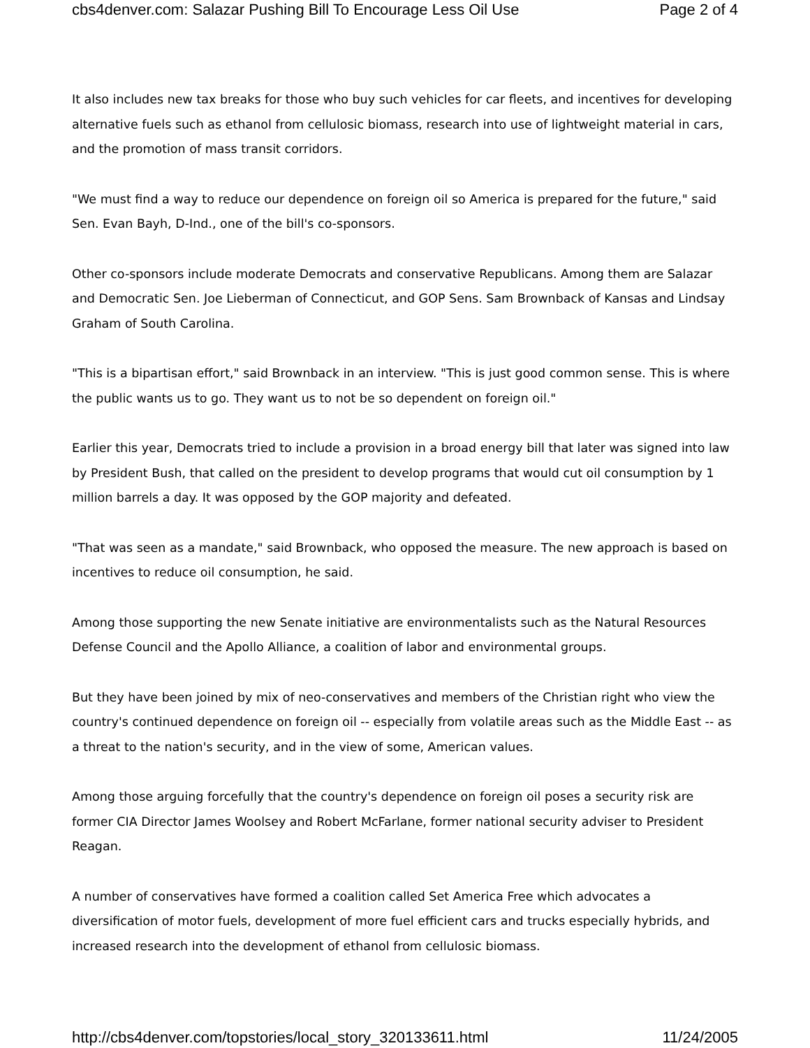cbs4denver.com: Salazar Pushing Bill To Encourage Less Oil Use Page 2 of 4
It also includes new tax breaks for those who buy such vehicles for car fleets, and incentives for developing alternative fuels such as ethanol from cellulosic biomass, research into use of lightweight material in cars, and the promotion of mass transit corridors.
"We must find a way to reduce our dependence on foreign oil so America is prepared for the future," said Sen. Evan Bayh, D-Ind., one of the bill's co-sponsors.
Other co-sponsors include moderate Democrats and conservative Republicans. Among them are Salazar and Democratic Sen. Joe Lieberman of Connecticut, and GOP Sens. Sam Brownback of Kansas and Lindsay Graham of South Carolina.
"This is a bipartisan effort," said Brownback in an interview. "This is just good common sense. This is where the public wants us to go. They want us to not be so dependent on foreign oil."
Earlier this year, Democrats tried to include a provision in a broad energy bill that later was signed into law by President Bush, that called on the president to develop programs that would cut oil consumption by 1 million barrels a day. It was opposed by the GOP majority and defeated.
"That was seen as a mandate," said Brownback, who opposed the measure. The new approach is based on incentives to reduce oil consumption, he said.
Among those supporting the new Senate initiative are environmentalists such as the Natural Resources Defense Council and the Apollo Alliance, a coalition of labor and environmental groups.
But they have been joined by mix of neo-conservatives and members of the Christian right who view the country's continued dependence on foreign oil -- especially from volatile areas such as the Middle East -- as a threat to the nation's security, and in the view of some, American values.
Among those arguing forcefully that the country's dependence on foreign oil poses a security risk are former CIA Director James Woolsey and Robert McFarlane, former national security adviser to President Reagan.
A number of conservatives have formed a coalition called Set America Free which advocates a diversification of motor fuels, development of more fuel efficient cars and trucks especially hybrids, and increased research into the development of ethanol from cellulosic biomass.
http://cbs4denver.com/topstories/local_story_320133611.html 11/24/2005